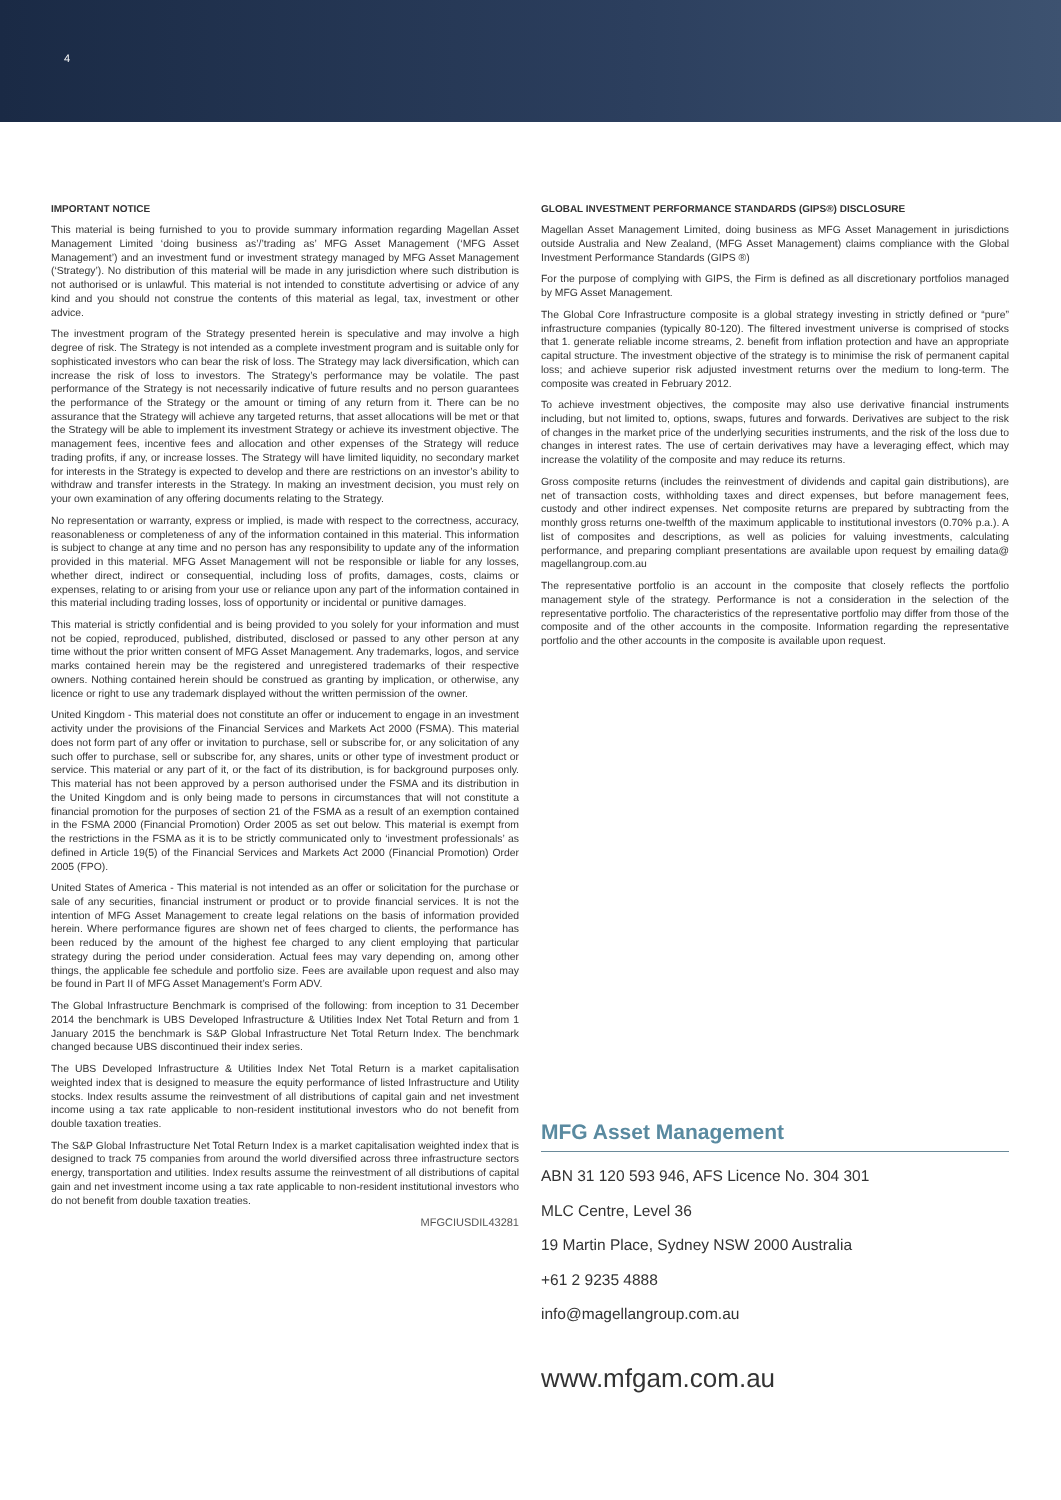4
IMPORTANT NOTICE
This material is being furnished to you to provide summary information regarding Magellan Asset Management Limited ‘doing business as’/’trading as’ MFG Asset Management (‘MFG Asset Management’) and an investment fund or investment strategy managed by MFG Asset Management (‘Strategy’). No distribution of this material will be made in any jurisdiction where such distribution is not authorised or is unlawful. This material is not intended to constitute advertising or advice of any kind and you should not construe the contents of this material as legal, tax, investment or other advice.
The investment program of the Strategy presented herein is speculative and may involve a high degree of risk. The Strategy is not intended as a complete investment program and is suitable only for sophisticated investors who can bear the risk of loss. The Strategy may lack diversification, which can increase the risk of loss to investors. The Strategy’s performance may be volatile. The past performance of the Strategy is not necessarily indicative of future results and no person guarantees the performance of the Strategy or the amount or timing of any return from it. There can be no assurance that the Strategy will achieve any targeted returns, that asset allocations will be met or that the Strategy will be able to implement its investment Strategy or achieve its investment objective. The management fees, incentive fees and allocation and other expenses of the Strategy will reduce trading profits, if any, or increase losses. The Strategy will have limited liquidity, no secondary market for interests in the Strategy is expected to develop and there are restrictions on an investor’s ability to withdraw and transfer interests in the Strategy. In making an investment decision, you must rely on your own examination of any offering documents relating to the Strategy.
No representation or warranty, express or implied, is made with respect to the correctness, accuracy, reasonableness or completeness of any of the information contained in this material. This information is subject to change at any time and no person has any responsibility to update any of the information provided in this material. MFG Asset Management will not be responsible or liable for any losses, whether direct, indirect or consequential, including loss of profits, damages, costs, claims or expenses, relating to or arising from your use or reliance upon any part of the information contained in this material including trading losses, loss of opportunity or incidental or punitive damages.
This material is strictly confidential and is being provided to you solely for your information and must not be copied, reproduced, published, distributed, disclosed or passed to any other person at any time without the prior written consent of MFG Asset Management. Any trademarks, logos, and service marks contained herein may be the registered and unregistered trademarks of their respective owners. Nothing contained herein should be construed as granting by implication, or otherwise, any licence or right to use any trademark displayed without the written permission of the owner.
United Kingdom - This material does not constitute an offer or inducement to engage in an investment activity under the provisions of the Financial Services and Markets Act 2000 (FSMA). This material does not form part of any offer or invitation to purchase, sell or subscribe for, or any solicitation of any such offer to purchase, sell or subscribe for, any shares, units or other type of investment product or service. This material or any part of it, or the fact of its distribution, is for background purposes only. This material has not been approved by a person authorised under the FSMA and its distribution in the United Kingdom and is only being made to persons in circumstances that will not constitute a financial promotion for the purposes of section 21 of the FSMA as a result of an exemption contained in the FSMA 2000 (Financial Promotion) Order 2005 as set out below. This material is exempt from the restrictions in the FSMA as it is to be strictly communicated only to ‘investment professionals’ as defined in Article 19(5) of the Financial Services and Markets Act 2000 (Financial Promotion) Order 2005 (FPO).
United States of America - This material is not intended as an offer or solicitation for the purchase or sale of any securities, financial instrument or product or to provide financial services. It is not the intention of MFG Asset Management to create legal relations on the basis of information provided herein. Where performance figures are shown net of fees charged to clients, the performance has been reduced by the amount of the highest fee charged to any client employing that particular strategy during the period under consideration. Actual fees may vary depending on, among other things, the applicable fee schedule and portfolio size. Fees are available upon request and also may be found in Part II of MFG Asset Management’s Form ADV.
The Global Infrastructure Benchmark is comprised of the following: from inception to 31 December 2014 the benchmark is UBS Developed Infrastructure & Utilities Index Net Total Return and from 1 January 2015 the benchmark is S&P Global Infrastructure Net Total Return Index. The benchmark changed because UBS discontinued their index series.
The UBS Developed Infrastructure & Utilities Index Net Total Return is a market capitalisation weighted index that is designed to measure the equity performance of listed Infrastructure and Utility stocks. Index results assume the reinvestment of all distributions of capital gain and net investment income using a tax rate applicable to non-resident institutional investors who do not benefit from double taxation treaties.
The S&P Global Infrastructure Net Total Return Index is a market capitalisation weighted index that is designed to track 75 companies from around the world diversified across three infrastructure sectors energy, transportation and utilities. Index results assume the reinvestment of all distributions of capital gain and net investment income using a tax rate applicable to non-resident institutional investors who do not benefit from double taxation treaties.
MFGCIUSDIL43281
GLOBAL INVESTMENT PERFORMANCE STANDARDS (GIPS®) DISCLOSURE
Magellan Asset Management Limited, doing business as MFG Asset Management in jurisdictions outside Australia and New Zealand, (MFG Asset Management) claims compliance with the Global Investment Performance Standards (GIPS ®)
For the purpose of complying with GIPS, the Firm is defined as all discretionary portfolios managed by MFG Asset Management.
The Global Core Infrastructure composite is a global strategy investing in strictly defined or “pure” infrastructure companies (typically 80-120). The filtered investment universe is comprised of stocks that 1. generate reliable income streams, 2. benefit from inflation protection and have an appropriate capital structure. The investment objective of the strategy is to minimise the risk of permanent capital loss; and achieve superior risk adjusted investment returns over the medium to long-term. The composite was created in February 2012.
To achieve investment objectives, the composite may also use derivative financial instruments including, but not limited to, options, swaps, futures and forwards. Derivatives are subject to the risk of changes in the market price of the underlying securities instruments, and the risk of the loss due to changes in interest rates. The use of certain derivatives may have a leveraging effect, which may increase the volatility of the composite and may reduce its returns.
Gross composite returns (includes the reinvestment of dividends and capital gain distributions), are net of transaction costs, withholding taxes and direct expenses, but before management fees, custody and other indirect expenses. Net composite returns are prepared by subtracting from the monthly gross returns one-twelfth of the maximum applicable to institutional investors (0.70% p.a.). A list of composites and descriptions, as well as policies for valuing investments, calculating performance, and preparing compliant presentations are available upon request by emailing data@ magellangroup.com.au
The representative portfolio is an account in the composite that closely reflects the portfolio management style of the strategy. Performance is not a consideration in the selection of the representative portfolio. The characteristics of the representative portfolio may differ from those of the composite and of the other accounts in the composite. Information regarding the representative portfolio and the other accounts in the composite is available upon request.
MFG Asset Management
ABN 31 120 593 946, AFS Licence No. 304 301
MLC Centre, Level 36
19 Martin Place, Sydney NSW 2000 Australia
+61 2 9235 4888
info@magellangroup.com.au
www.mfgam.com.au